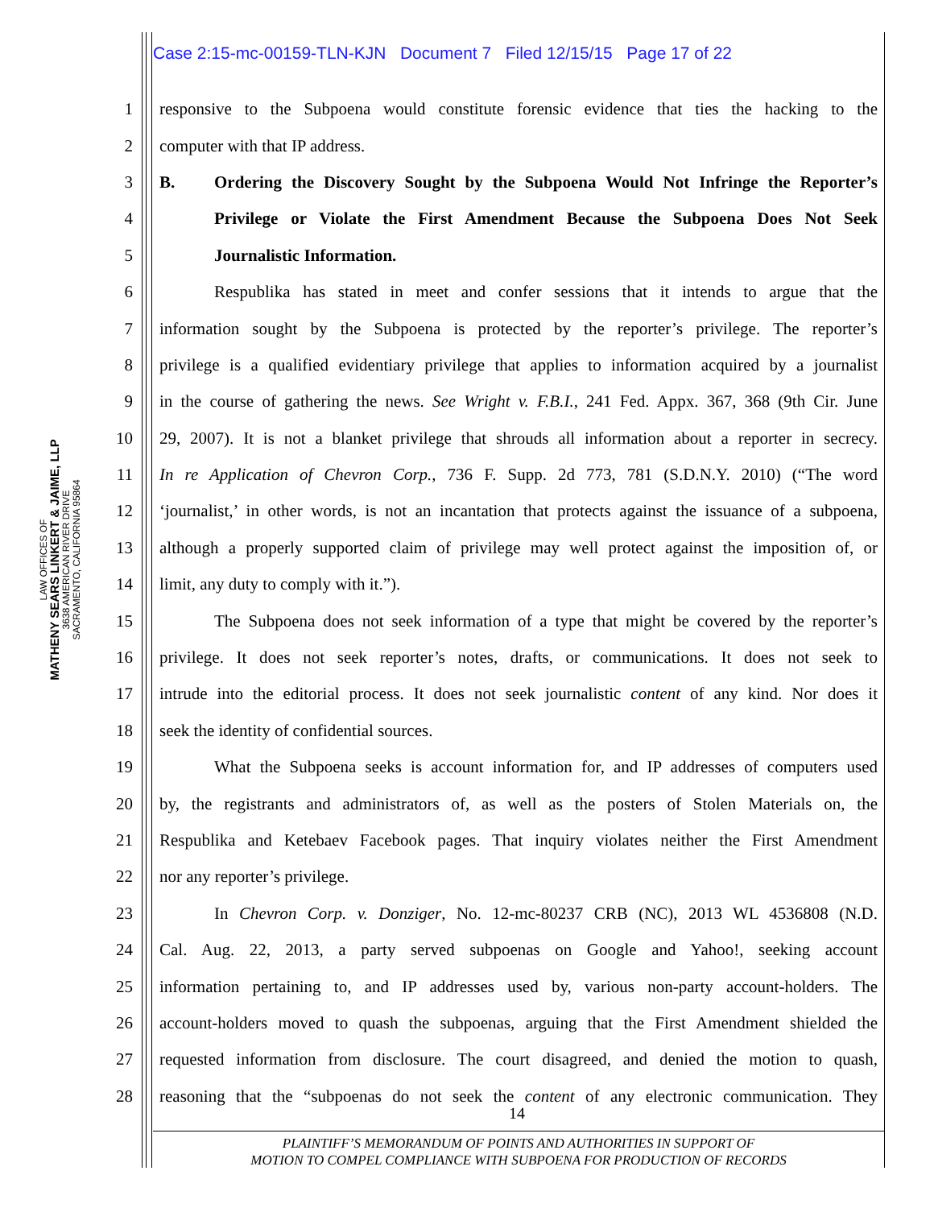Case 2:15-mc-00159-TLN-KJN Document 7 Filed 12/15/15 Page 17 of 22
LAW OFFICES OF
MATHENY SEARS LINKERT & JAIME, LLP
3638 AMERICAN RIVER DRIVE
SACRAMENTO, CALIFORNIA 95864
1 responsive to the Subpoena would constitute forensic evidence that ties the hacking to the
2 computer with that IP address.
3 B. Ordering the Discovery Sought by the Subpoena Would Not Infringe the Reporter’s
4 Privilege or Violate the First Amendment Because the Subpoena Does Not Seek
5 Journalistic Information.
6 Respublika has stated in meet and confer sessions that it intends to argue that the
7 information sought by the Subpoena is protected by the reporter’s privilege. The reporter’s
8 privilege is a qualified evidentiary privilege that applies to information acquired by a journalist
9 in the course of gathering the news. See Wright v. F.B.I., 241 Fed. Appx. 367, 368 (9th Cir. June
10 29, 2007). It is not a blanket privilege that shrouds all information about a reporter in secrecy.
11 In re Application of Chevron Corp., 736 F. Supp. 2d 773, 781 (S.D.N.Y. 2010) (“The word
12 ‘journalist,’ in other words, is not an incantation that protects against the issuance of a subpoena,
13 although a properly supported claim of privilege may well protect against the imposition of, or
14 limit, any duty to comply with it.”).
15 The Subpoena does not seek information of a type that might be covered by the reporter’s
16 privilege. It does not seek reporter’s notes, drafts, or communications. It does not seek to
17 intrude into the editorial process. It does not seek journalistic content of any kind. Nor does it
18 seek the identity of confidential sources.
19 What the Subpoena seeks is account information for, and IP addresses of computers used
20 by, the registrants and administrators of, as well as the posters of Stolen Materials on, the
21 Respublika and Ketebaev Facebook pages. That inquiry violates neither the First Amendment
22 nor any reporter’s privilege.
23 In Chevron Corp. v. Donziger, No. 12-mc-80237 CRB (NC), 2013 WL 4536808 (N.D.
24 Cal. Aug. 22, 2013, a party served subpoenas on Google and Yahoo!, seeking account
25 information pertaining to, and IP addresses used by, various non-party account-holders. The
26 account-holders moved to quash the subpoenas, arguing that the First Amendment shielded the
27 requested information from disclosure. The court disagreed, and denied the motion to quash,
28 reasoning that the “subpoenas do not seek the content of any electronic communication. They
14
PLAINTIFF’S MEMORANDUM OF POINTS AND AUTHORITIES IN SUPPORT OF
MOTION TO COMPEL COMPLIANCE WITH SUBPOENA FOR PRODUCTION OF RECORDS